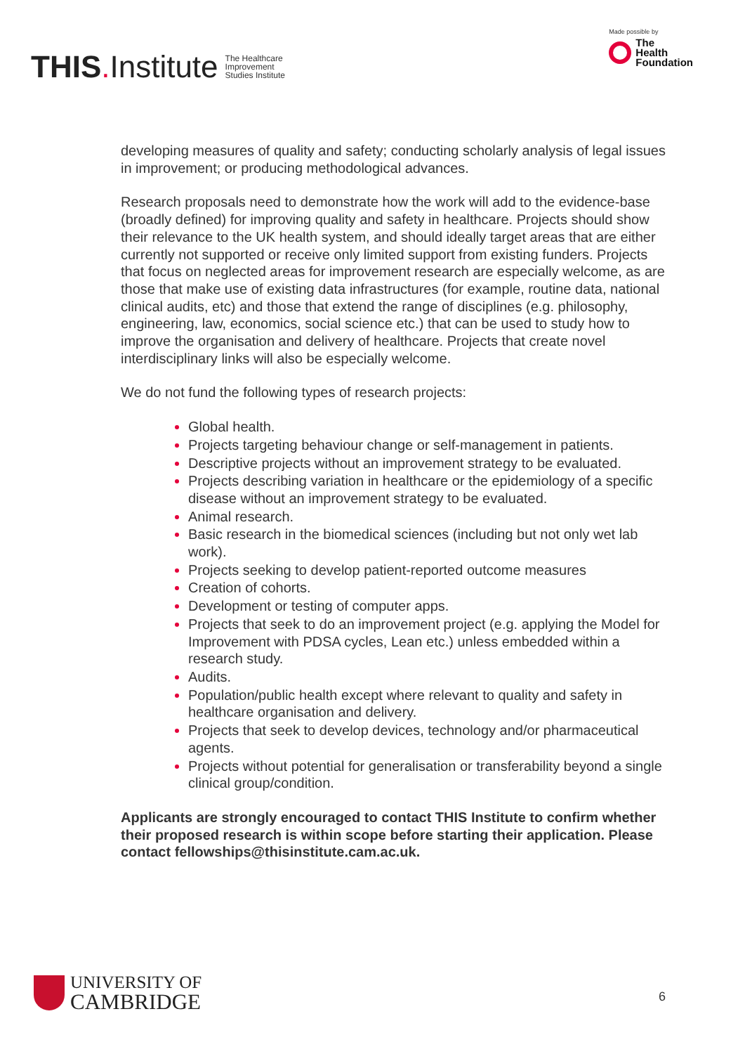THIS. Institute
The Healthcare
Improvement
Studies Institute
Made possible by
The
Health
Foundation
developing measures of quality and safety; conducting scholarly analysis of legal issues in improvement; or producing methodological advances.
Research proposals need to demonstrate how the work will add to the evidence-base (broadly defined) for improving quality and safety in healthcare. Projects should show their relevance to the UK health system, and should ideally target areas that are either currently not supported or receive only limited support from existing funders. Projects that focus on neglected areas for improvement research are especially welcome, as are those that make use of existing data infrastructures (for example, routine data, national clinical audits, etc) and those that extend the range of disciplines (e.g. philosophy, engineering, law, economics, social science etc.) that can be used to study how to improve the organisation and delivery of healthcare. Projects that create novel interdisciplinary links will also be especially welcome.
We do not fund the following types of research projects:
Global health.
Projects targeting behaviour change or self-management in patients.
Descriptive projects without an improvement strategy to be evaluated.
Projects describing variation in healthcare or the epidemiology of a specific disease without an improvement strategy to be evaluated.
Animal research.
Basic research in the biomedical sciences (including but not only wet lab work).
Projects seeking to develop patient-reported outcome measures
Creation of cohorts.
Development or testing of computer apps.
Projects that seek to do an improvement project (e.g. applying the Model for Improvement with PDSA cycles, Lean etc.) unless embedded within a research study.
Audits.
Population/public health except where relevant to quality and safety in healthcare organisation and delivery.
Projects that seek to develop devices, technology and/or pharmaceutical agents.
Projects without potential for generalisation or transferability beyond a single clinical group/condition.
Applicants are strongly encouraged to contact THIS Institute to confirm whether their proposed research is within scope before starting their application. Please contact fellowships@thisinstitute.cam.ac.uk.
UNIVERSITY OF
CAMBRIDGE
6